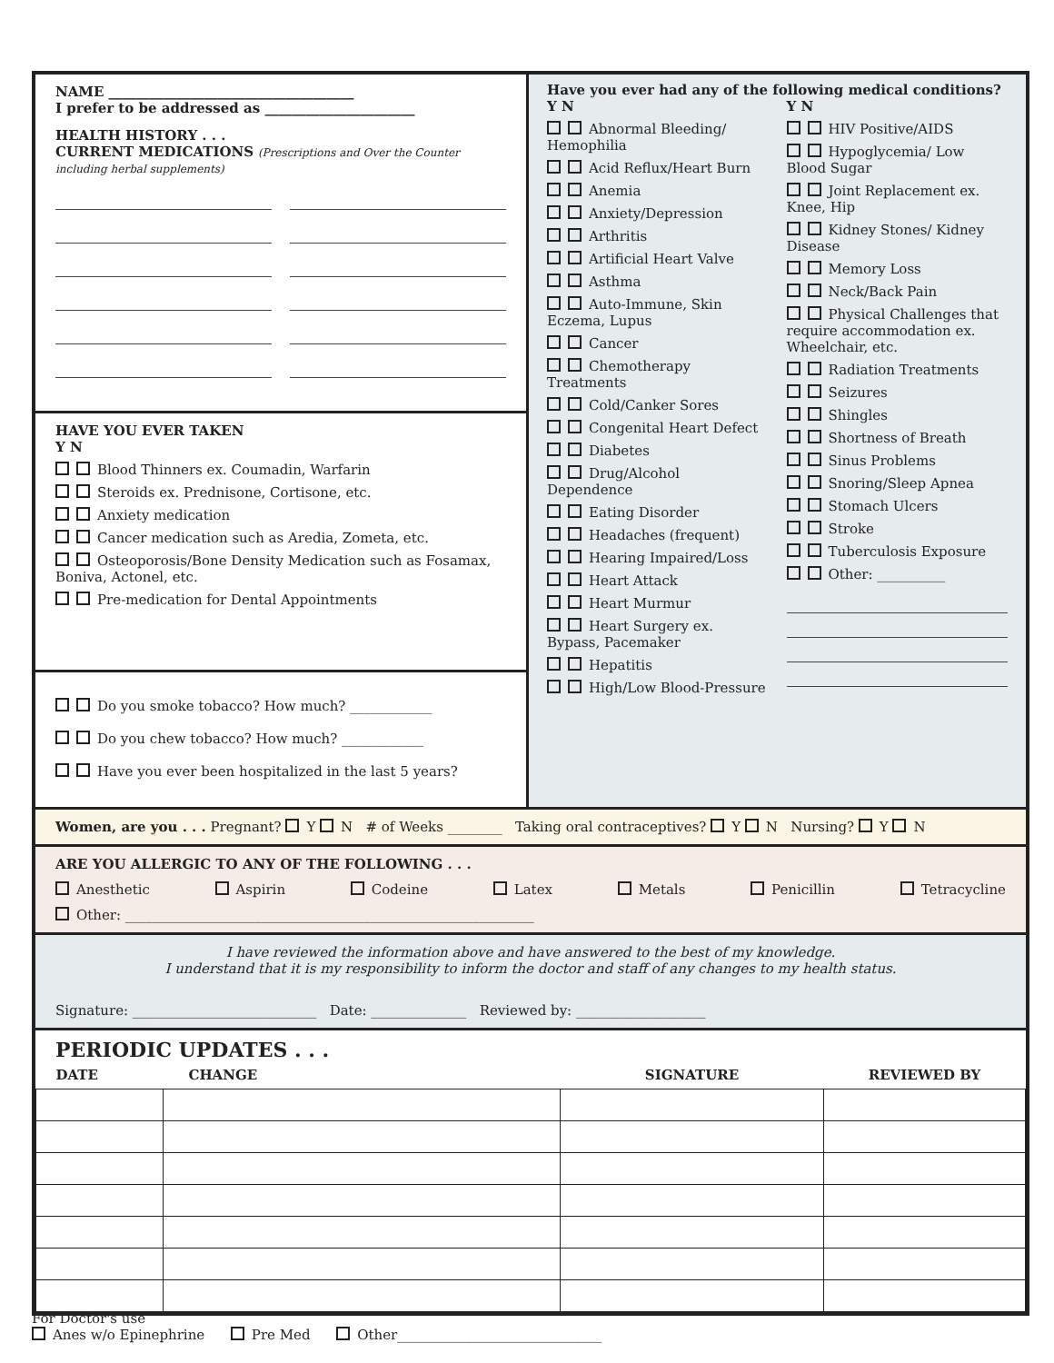NAME ____________________________________
I prefer to be addressed as ______________________
HEALTH HISTORY . . .
CURRENT MEDICATIONS (Prescriptions and Over the Counter including herbal supplements)
HAVE YOU EVER TAKEN
Y N
Blood Thinners ex. Coumadin, Warfarin
Steroids ex. Prednisone, Cortisone, etc.
Anxiety medication
Cancer medication such as Aredia, Zometa, etc.
Osteoporosis/Bone Density Medication such as Fosamax, Boniva, Actonel, etc.
Pre-medication for Dental Appointments
Do you smoke tobacco? How much? ____________
Do you chew tobacco? How much? ____________
Have you ever been hospitalized in the last 5 years?
Have you ever had any of the following medical conditions?
Y N
Abnormal Bleeding/ Hemophilia
Acid Reflux/Heart Burn
Anemia
Anxiety/Depression
Arthritis
Artificial Heart Valve
Asthma
Auto-Immune, Skin Eczema, Lupus
Cancer
Chemotherapy Treatments
Cold/Canker Sores
Congenital Heart Defect
Diabetes
Drug/Alcohol Dependence
Eating Disorder
Headaches (frequent)
Hearing Impaired/Loss
Heart Attack
Heart Murmur
Heart Surgery ex. Bypass, Pacemaker
Hepatitis
High/Low Blood-Pressure
Y N
HIV Positive/AIDS
Hypoglycemia/ Low Blood Sugar
Joint Replacement ex. Knee, Hip
Kidney Stones/ Kidney Disease
Memory Loss
Neck/Back Pain
Physical Challenges that require accommodation ex. Wheelchair, etc.
Radiation Treatments
Seizures
Shingles
Shortness of Breath
Sinus Problems
Snoring/Sleep Apnea
Stomach Ulcers
Stroke
Tuberculosis Exposure
Other: __________
Women, are you . . . Pregnant? Y N # of Weeks ________ Taking oral contraceptives? Y N Nursing? Y N
ARE YOU ALLERGIC TO ANY OF THE FOLLOWING . . .
Anesthetic Aspirin Codeine Latex Metals Penicillin Tetracycline
Other: ____________________________________________________________
I have reviewed the information above and have answered to the best of my knowledge.
I understand that it is my responsibility to inform the doctor and staff of any changes to my health status.
Signature: ___________________________ Date: ______________ Reviewed by: ___________________
PERIODIC UPDATES . . .
| DATE | CHANGE | SIGNATURE | REVIEWED BY |
| --- | --- | --- | --- |
For Doctor's use
Anes w/o Epinephrine Pre Med Other______________________________